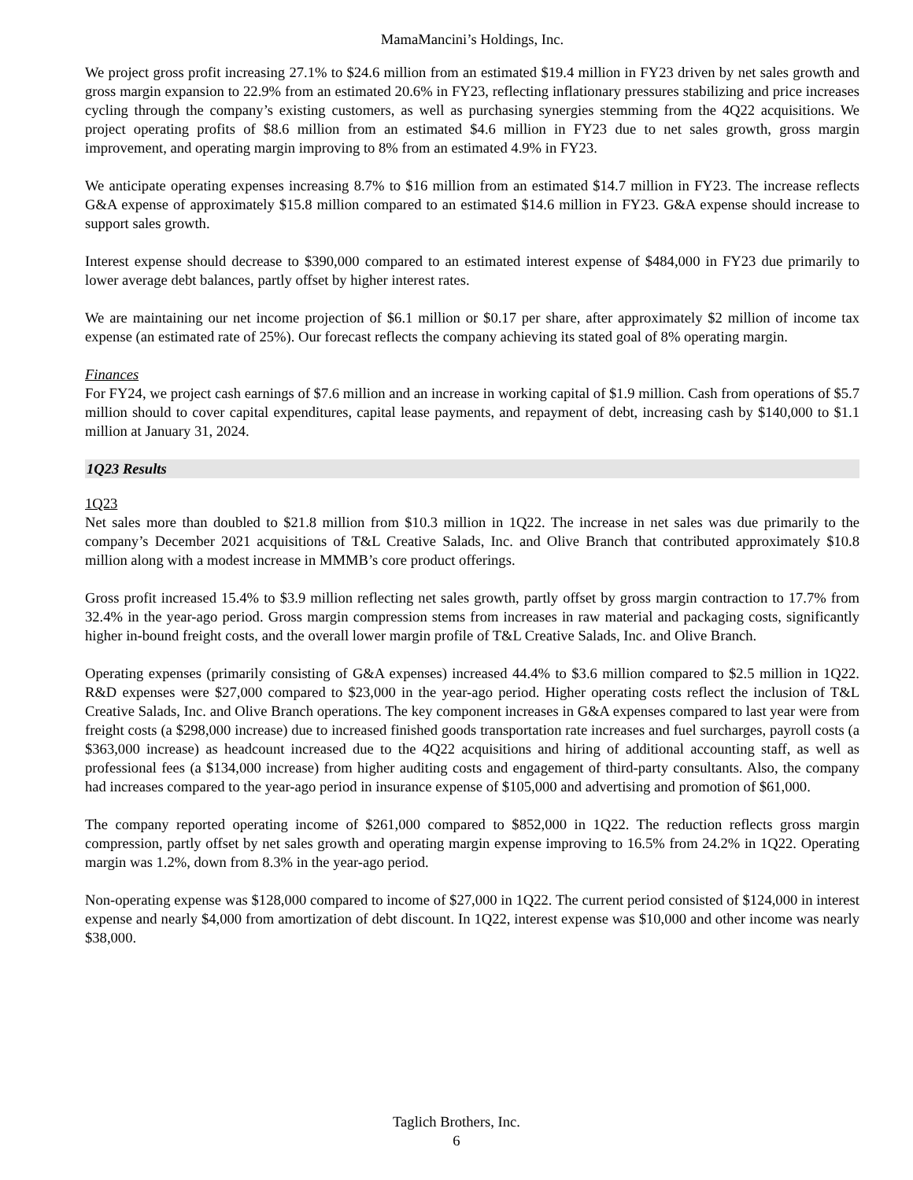MamaMancini’s Holdings, Inc.
We project gross profit increasing 27.1% to $24.6 million from an estimated $19.4 million in FY23 driven by net sales growth and gross margin expansion to 22.9% from an estimated 20.6% in FY23, reflecting inflationary pressures stabilizing and price increases cycling through the company’s existing customers, as well as purchasing synergies stemming from the 4Q22 acquisitions. We project operating profits of $8.6 million from an estimated $4.6 million in FY23 due to net sales growth, gross margin improvement, and operating margin improving to 8% from an estimated 4.9% in FY23.
We anticipate operating expenses increasing 8.7% to $16 million from an estimated $14.7 million in FY23. The increase reflects G&A expense of approximately $15.8 million compared to an estimated $14.6 million in FY23. G&A expense should increase to support sales growth.
Interest expense should decrease to $390,000 compared to an estimated interest expense of $484,000 in FY23 due primarily to lower average debt balances, partly offset by higher interest rates.
We are maintaining our net income projection of $6.1 million or $0.17 per share, after approximately $2 million of income tax expense (an estimated rate of 25%). Our forecast reflects the company achieving its stated goal of 8% operating margin.
Finances
For FY24, we project cash earnings of $7.6 million and an increase in working capital of $1.9 million. Cash from operations of $5.7 million should to cover capital expenditures, capital lease payments, and repayment of debt, increasing cash by $140,000 to $1.1 million at January 31, 2024.
1Q23 Results
1Q23
Net sales more than doubled to $21.8 million from $10.3 million in 1Q22. The increase in net sales was due primarily to the company’s December 2021 acquisitions of T&L Creative Salads, Inc. and Olive Branch that contributed approximately $10.8 million along with a modest increase in MMMB’s core product offerings.
Gross profit increased 15.4% to $3.9 million reflecting net sales growth, partly offset by gross margin contraction to 17.7% from 32.4% in the year-ago period. Gross margin compression stems from increases in raw material and packaging costs, significantly higher in-bound freight costs, and the overall lower margin profile of T&L Creative Salads, Inc. and Olive Branch.
Operating expenses (primarily consisting of G&A expenses) increased 44.4% to $3.6 million compared to $2.5 million in 1Q22. R&D expenses were $27,000 compared to $23,000 in the year-ago period. Higher operating costs reflect the inclusion of T&L Creative Salads, Inc. and Olive Branch operations. The key component increases in G&A expenses compared to last year were from freight costs (a $298,000 increase) due to increased finished goods transportation rate increases and fuel surcharges, payroll costs (a $363,000 increase) as headcount increased due to the 4Q22 acquisitions and hiring of additional accounting staff, as well as professional fees (a $134,000 increase) from higher auditing costs and engagement of third-party consultants. Also, the company had increases compared to the year-ago period in insurance expense of $105,000 and advertising and promotion of $61,000.
The company reported operating income of $261,000 compared to $852,000 in 1Q22. The reduction reflects gross margin compression, partly offset by net sales growth and operating margin expense improving to 16.5% from 24.2% in 1Q22. Operating margin was 1.2%, down from 8.3% in the year-ago period.
Non-operating expense was $128,000 compared to income of $27,000 in 1Q22. The current period consisted of $124,000 in interest expense and nearly $4,000 from amortization of debt discount. In 1Q22, interest expense was $10,000 and other income was nearly $38,000.
Taglich Brothers, Inc.
6